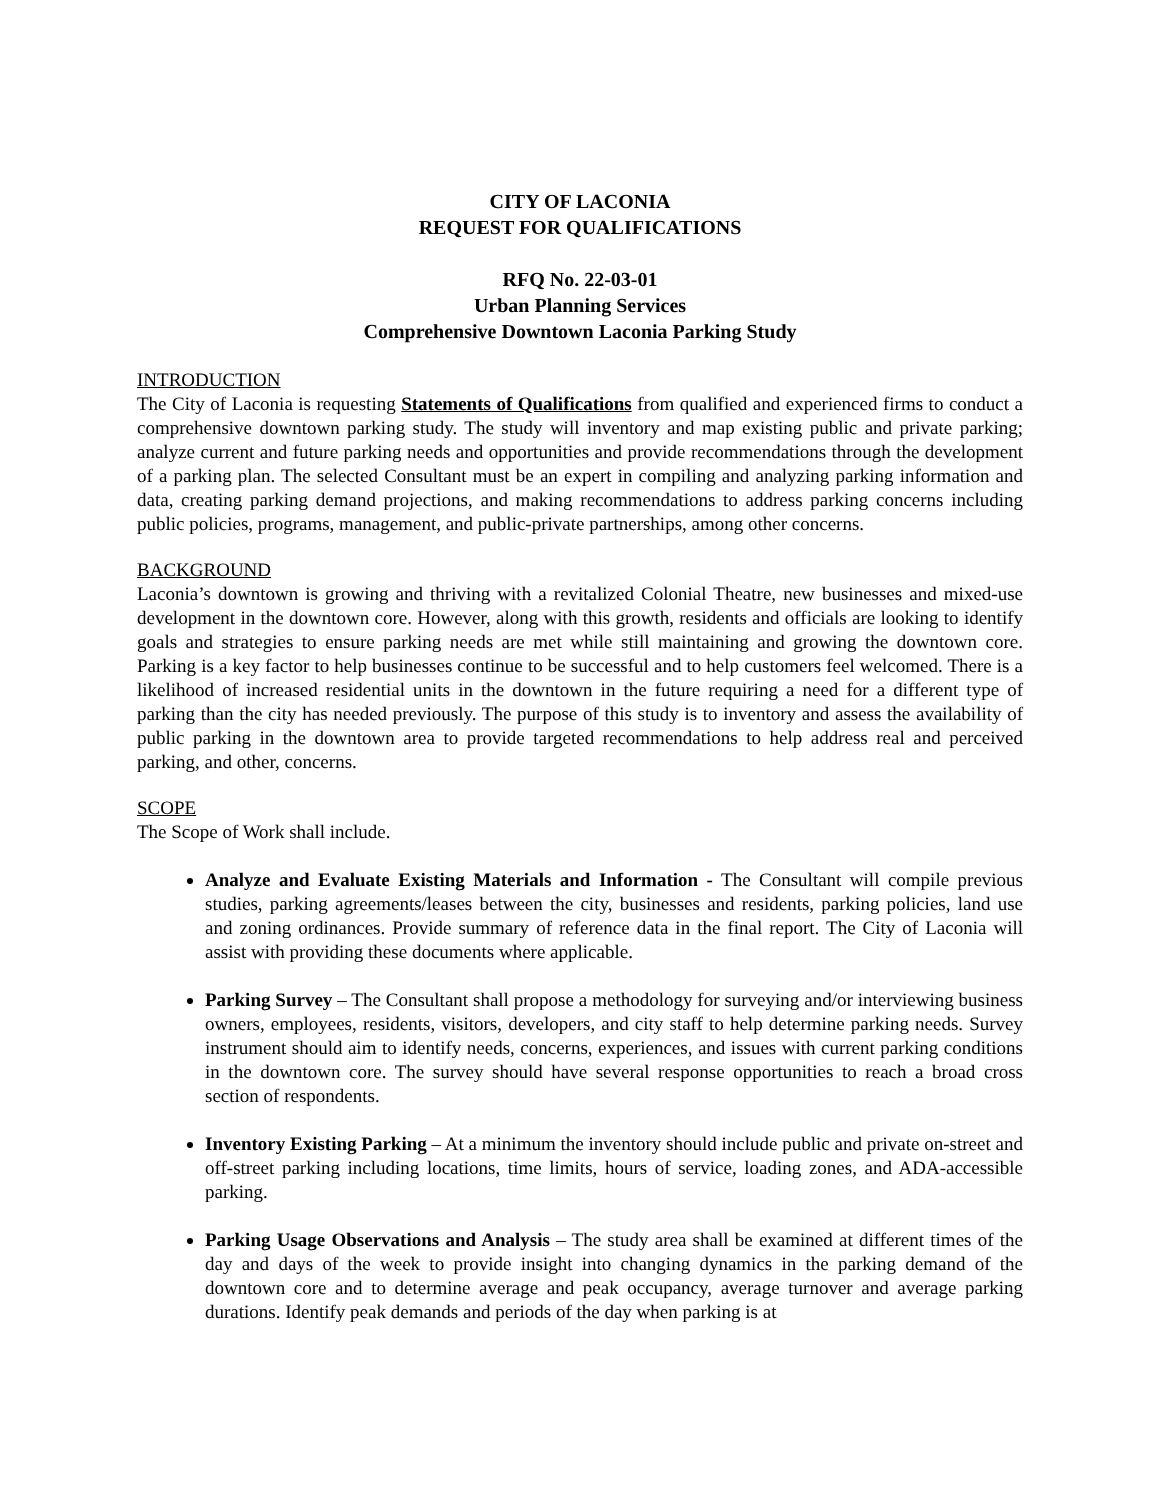CITY OF LACONIA
REQUEST FOR QUALIFICATIONS
RFQ No. 22-03-01
Urban Planning Services
Comprehensive Downtown Laconia Parking Study
INTRODUCTION
The City of Laconia is requesting Statements of Qualifications from qualified and experienced firms to conduct a comprehensive downtown parking study. The study will inventory and map existing public and private parking; analyze current and future parking needs and opportunities and provide recommendations through the development of a parking plan. The selected Consultant must be an expert in compiling and analyzing parking information and data, creating parking demand projections, and making recommendations to address parking concerns including public policies, programs, management, and public-private partnerships, among other concerns.
BACKGROUND
Laconia’s downtown is growing and thriving with a revitalized Colonial Theatre, new businesses and mixed-use development in the downtown core. However, along with this growth, residents and officials are looking to identify goals and strategies to ensure parking needs are met while still maintaining and growing the downtown core. Parking is a key factor to help businesses continue to be successful and to help customers feel welcomed. There is a likelihood of increased residential units in the downtown in the future requiring a need for a different type of parking than the city has needed previously. The purpose of this study is to inventory and assess the availability of public parking in the downtown area to provide targeted recommendations to help address real and perceived parking, and other, concerns.
SCOPE
The Scope of Work shall include.
Analyze and Evaluate Existing Materials and Information - The Consultant will compile previous studies, parking agreements/leases between the city, businesses and residents, parking policies, land use and zoning ordinances. Provide summary of reference data in the final report. The City of Laconia will assist with providing these documents where applicable.
Parking Survey – The Consultant shall propose a methodology for surveying and/or interviewing business owners, employees, residents, visitors, developers, and city staff to help determine parking needs. Survey instrument should aim to identify needs, concerns, experiences, and issues with current parking conditions in the downtown core. The survey should have several response opportunities to reach a broad cross section of respondents.
Inventory Existing Parking – At a minimum the inventory should include public and private on-street and off-street parking including locations, time limits, hours of service, loading zones, and ADA-accessible parking.
Parking Usage Observations and Analysis – The study area shall be examined at different times of the day and days of the week to provide insight into changing dynamics in the parking demand of the downtown core and to determine average and peak occupancy, average turnover and average parking durations. Identify peak demands and periods of the day when parking is at